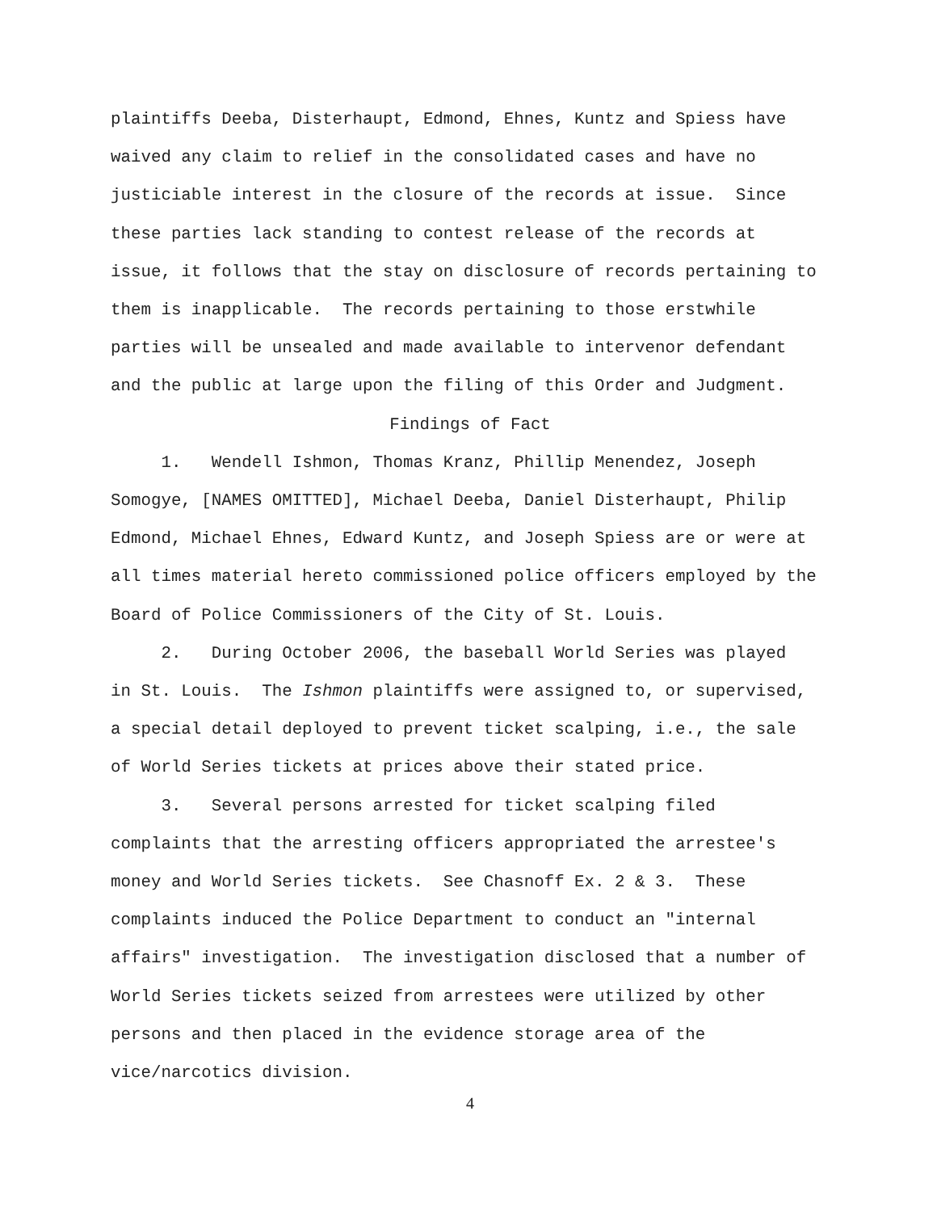plaintiffs Deeba, Disterhaupt, Edmond, Ehnes, Kuntz and Spiess have
waived any claim to relief in the consolidated cases and have no
justiciable interest in the closure of the records at issue. Since
these parties lack standing to contest release of the records at
issue, it follows that the stay on disclosure of records pertaining to
them is inapplicable. The records pertaining to those erstwhile
parties will be unsealed and made available to intervenor defendant
and the public at large upon the filing of this Order and Judgment.
Findings of Fact
1. Wendell Ishmon, Thomas Kranz, Phillip Menendez, Joseph
Somogye, [NAMES OMITTED], Michael Deeba, Daniel Disterhaupt, Philip
Edmond, Michael Ehnes, Edward Kuntz, and Joseph Spiess are or were at
all times material hereto commissioned police officers employed by the
Board of Police Commissioners of the City of St. Louis.
2. During October 2006, the baseball World Series was played
in St. Louis. The Ishmon plaintiffs were assigned to, or supervised,
a special detail deployed to prevent ticket scalping, i.e., the sale
of World Series tickets at prices above their stated price.
3. Several persons arrested for ticket scalping filed
complaints that the arresting officers appropriated the arrestee's
money and World Series tickets. See Chasnoff Ex. 2 & 3. These
complaints induced the Police Department to conduct an "internal
affairs" investigation. The investigation disclosed that a number of
World Series tickets seized from arrestees were utilized by other
persons and then placed in the evidence storage area of the
vice/narcotics division.
4